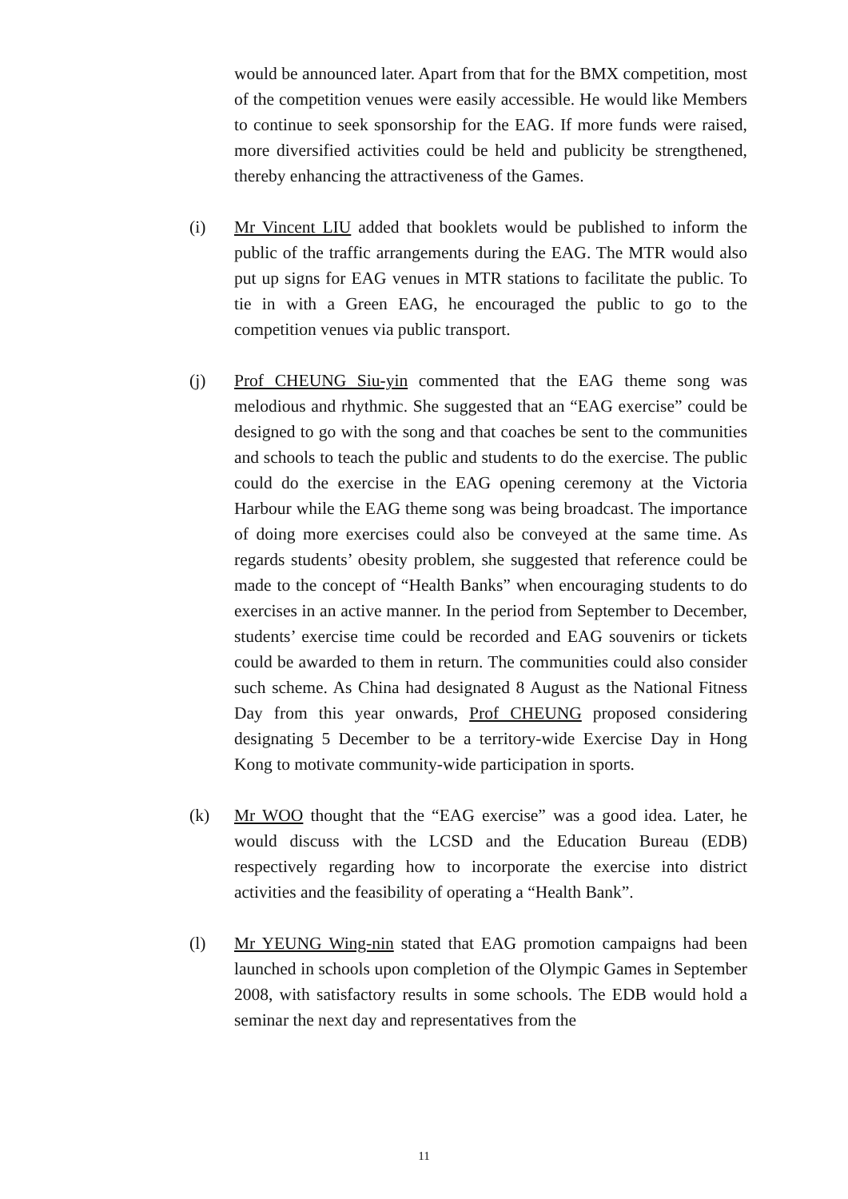would be announced later. Apart from that for the BMX competition, most of the competition venues were easily accessible. He would like Members to continue to seek sponsorship for the EAG. If more funds were raised, more diversified activities could be held and publicity be strengthened, thereby enhancing the attractiveness of the Games.
(i) Mr Vincent LIU added that booklets would be published to inform the public of the traffic arrangements during the EAG. The MTR would also put up signs for EAG venues in MTR stations to facilitate the public. To tie in with a Green EAG, he encouraged the public to go to the competition venues via public transport.
(j) Prof CHEUNG Siu-yin commented that the EAG theme song was melodious and rhythmic. She suggested that an “EAG exercise” could be designed to go with the song and that coaches be sent to the communities and schools to teach the public and students to do the exercise. The public could do the exercise in the EAG opening ceremony at the Victoria Harbour while the EAG theme song was being broadcast. The importance of doing more exercises could also be conveyed at the same time. As regards students’ obesity problem, she suggested that reference could be made to the concept of “Health Banks” when encouraging students to do exercises in an active manner. In the period from September to December, students’ exercise time could be recorded and EAG souvenirs or tickets could be awarded to them in return. The communities could also consider such scheme. As China had designated 8 August as the National Fitness Day from this year onwards, Prof CHEUNG proposed considering designating 5 December to be a territory-wide Exercise Day in Hong Kong to motivate community-wide participation in sports.
(k) Mr WOO thought that the “EAG exercise” was a good idea. Later, he would discuss with the LCSD and the Education Bureau (EDB) respectively regarding how to incorporate the exercise into district activities and the feasibility of operating a “Health Bank”.
(l) Mr YEUNG Wing-nin stated that EAG promotion campaigns had been launched in schools upon completion of the Olympic Games in September 2008, with satisfactory results in some schools. The EDB would hold a seminar the next day and representatives from the
11